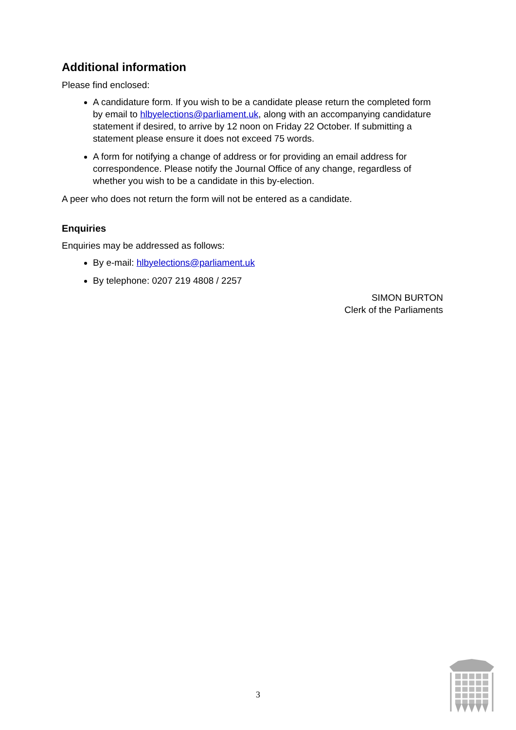Additional information
Please find enclosed:
A candidature form. If you wish to be a candidate please return the completed form by email to hlbyelections@parliament.uk, along with an accompanying candidature statement if desired, to arrive by 12 noon on Friday 22 October. If submitting a statement please ensure it does not exceed 75 words.
A form for notifying a change of address or for providing an email address for correspondence. Please notify the Journal Office of any change, regardless of whether you wish to be a candidate in this by-election.
A peer who does not return the form will not be entered as a candidate.
Enquiries
Enquiries may be addressed as follows:
By e-mail: hlbyelections@parliament.uk
By telephone: 0207 219 4808 / 2257
SIMON BURTON
Clerk of the Parliaments
3